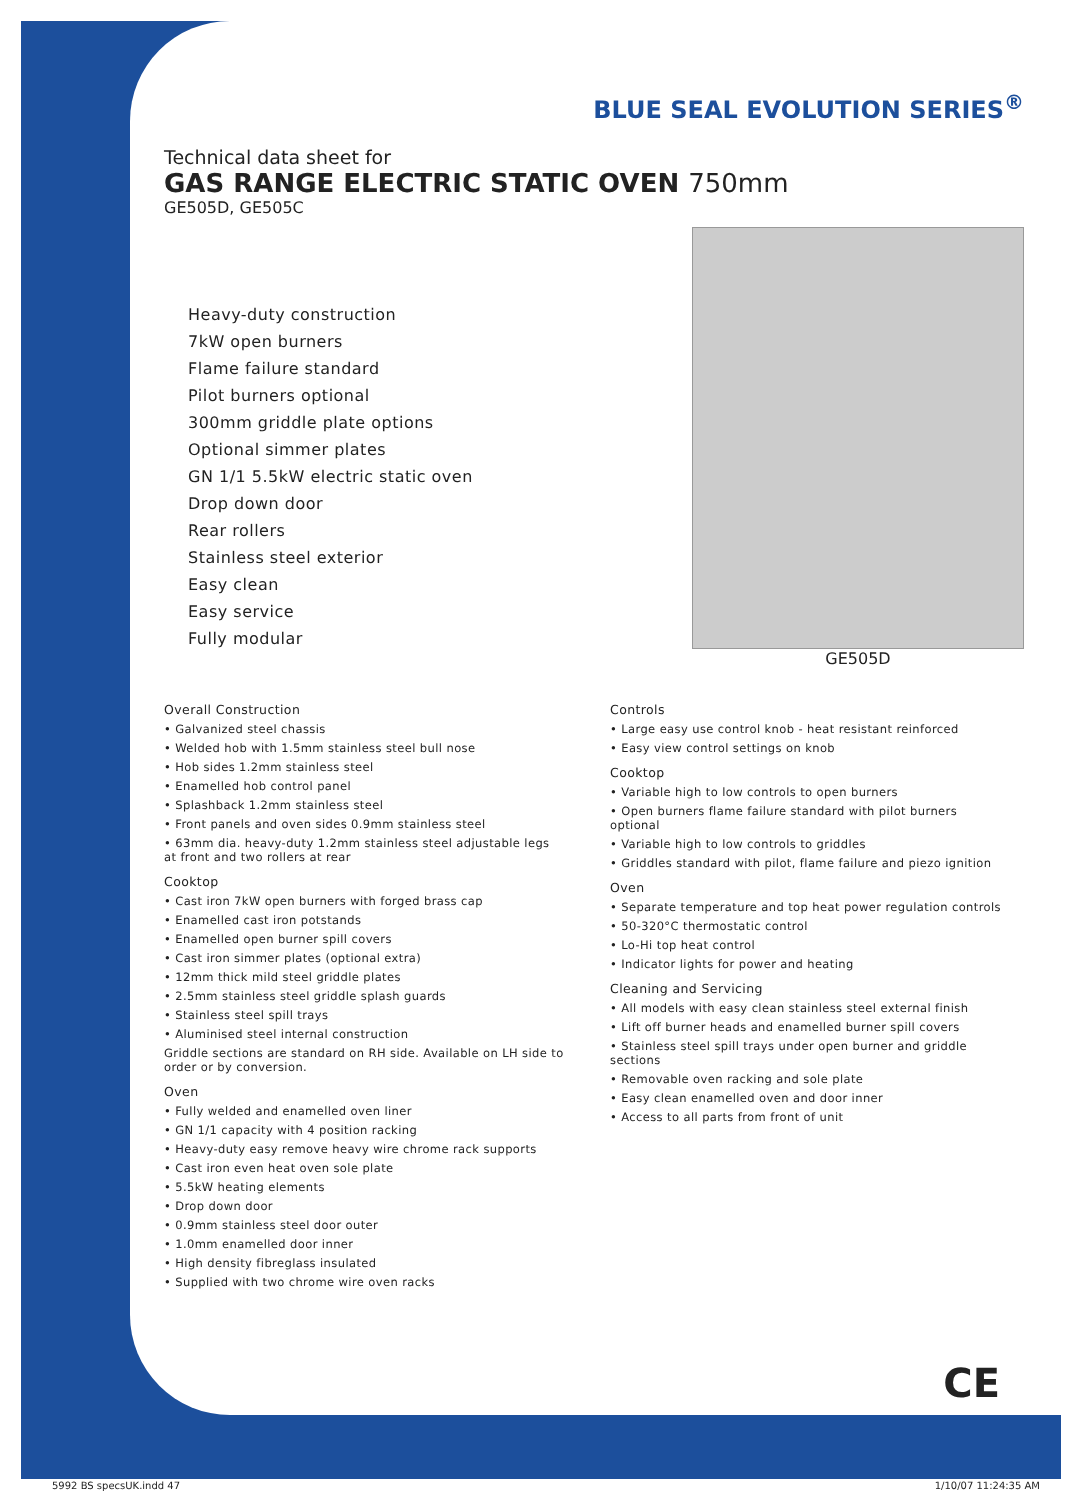BLUE SEAL EVOLUTION SERIES<sup>®</sup>
Technical data sheet for
GAS RANGE ELECTRIC STATIC OVEN 750mm
GE505D, GE505C
Heavy-duty construction
7kW open burners
Flame failure standard
Pilot burners optional
300mm griddle plate options
Optional simmer plates
GN 1/1 5.5kW electric static oven
Drop down door
Rear rollers
Stainless steel exterior
Easy clean
Easy service
Fully modular
GE505D
Overall Construction
• Galvanized steel chassis
• Welded hob with 1.5mm stainless steel bull nose
• Hob sides 1.2mm stainless steel
• Enamelled hob control panel
• Splashback 1.2mm stainless steel
• Front panels and oven sides 0.9mm stainless steel
• 63mm dia. heavy-duty 1.2mm stainless steel adjustable legs at front and two rollers at rear
Cooktop
• Cast iron 7kW open burners with forged brass cap
• Enamelled cast iron potstands
• Enamelled open burner spill covers
• Cast iron simmer plates (optional extra)
• 12mm thick mild steel griddle plates
• 2.5mm stainless steel griddle splash guards
• Stainless steel spill trays
• Aluminised steel internal construction
Griddle sections are standard on RH side. Available on LH side to order or by conversion.
Oven
• Fully welded and enamelled oven liner
• GN 1/1 capacity with 4 position racking
• Heavy-duty easy remove heavy wire chrome rack supports
• Cast iron even heat oven sole plate
• 5.5kW heating elements
• Drop down door
• 0.9mm stainless steel door outer
• 1.0mm enamelled door inner
• High density fibreglass insulated
• Supplied with two chrome wire oven racks
Controls
• Large easy use control knob - heat resistant reinforced
• Easy view control settings on knob
Cooktop
• Variable high to low controls to open burners
• Open burners flame failure standard with pilot burners optional
• Variable high to low controls to griddles
• Griddles standard with pilot, flame failure and piezo ignition
Oven
• Separate temperature and top heat power regulation controls
• 50-320°C thermostatic control
• Lo-Hi top heat control
• Indicator lights for power and heating
Cleaning and Servicing
• All models with easy clean stainless steel external finish
• Lift off burner heads and enamelled burner spill covers
• Stainless steel spill trays under open burner and griddle sections
• Removable oven racking and sole plate
• Easy clean enamelled oven and door inner
• Access to all parts from front of unit
CE
5992 BS specsUK.indd 47 1/10/07 11:24:35 AM